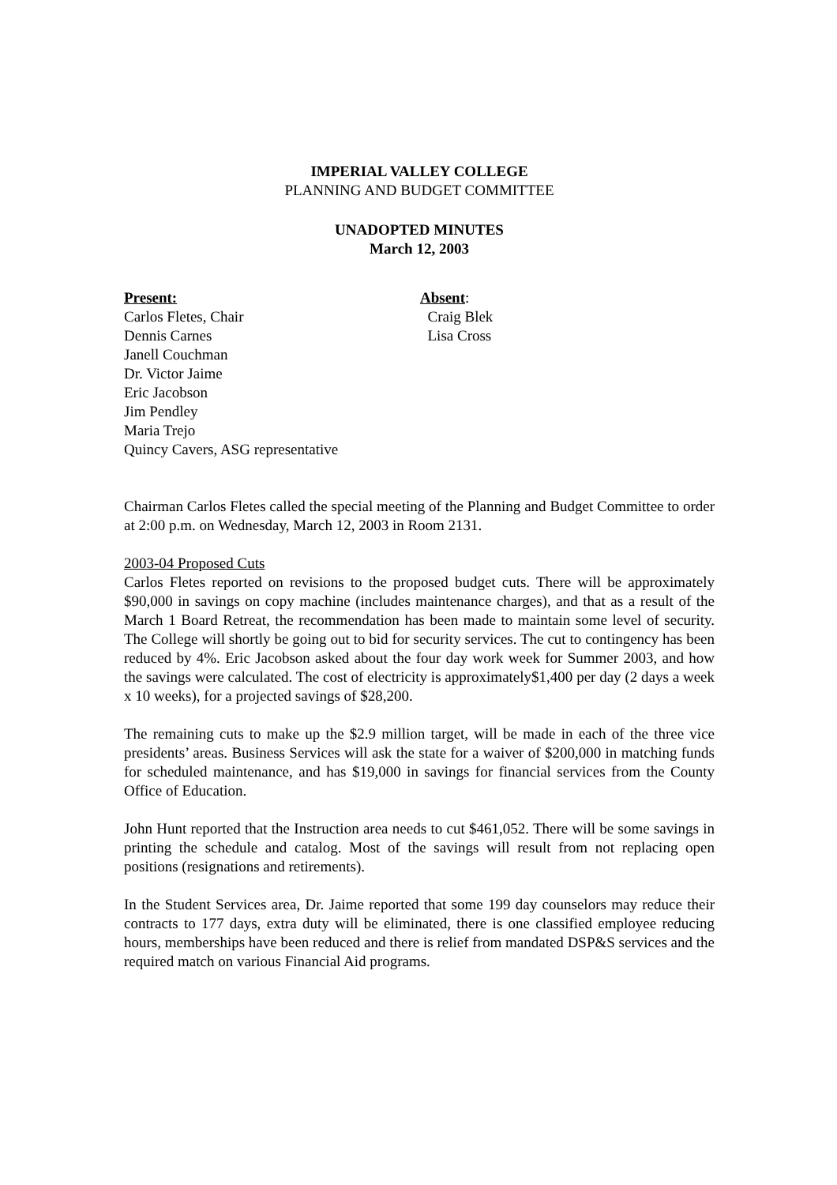IMPERIAL VALLEY COLLEGE
PLANNING AND BUDGET COMMITTEE
UNADOPTED MINUTES
March 12, 2003
Present:
Carlos Fletes, Chair
Dennis Carnes
Janell Couchman
Dr. Victor Jaime
Eric Jacobson
Jim Pendley
Maria Trejo
Quincy Cavers, ASG representative
Absent:
Craig Blek
Lisa Cross
Chairman Carlos Fletes called the special meeting of the Planning and Budget Committee to order at 2:00 p.m. on Wednesday, March 12, 2003 in Room 2131.
2003-04 Proposed Cuts
Carlos Fletes reported on revisions to the proposed budget cuts. There will be approximately $90,000 in savings on copy machine (includes maintenance charges), and that as a result of the March 1 Board Retreat, the recommendation has been made to maintain some level of security. The College will shortly be going out to bid for security services. The cut to contingency has been reduced by 4%. Eric Jacobson asked about the four day work week for Summer 2003, and how the savings were calculated. The cost of electricity is approximately$1,400 per day (2 days a week x 10 weeks), for a projected savings of $28,200.
The remaining cuts to make up the $2.9 million target, will be made in each of the three vice presidents’ areas. Business Services will ask the state for a waiver of $200,000 in matching funds for scheduled maintenance, and has $19,000 in savings for financial services from the County Office of Education.
John Hunt reported that the Instruction area needs to cut $461,052. There will be some savings in printing the schedule and catalog. Most of the savings will result from not replacing open positions (resignations and retirements).
In the Student Services area, Dr. Jaime reported that some 199 day counselors may reduce their contracts to 177 days, extra duty will be eliminated, there is one classified employee reducing hours, memberships have been reduced and there is relief from mandated DSP&S services and the required match on various Financial Aid programs.